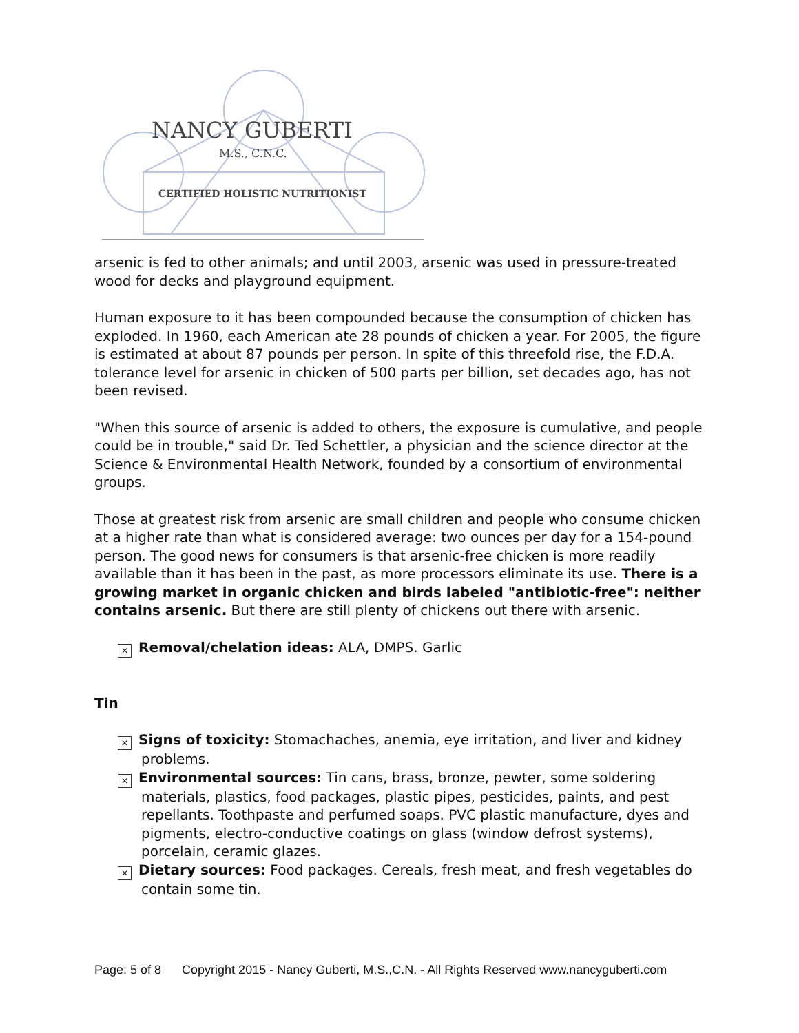NANCY GUBERTI
M.S., C.N.C.
CERTIFIED HOLISTIC NUTRITIONIST
arsenic is fed to other animals; and until 2003, arsenic was used in pressure-treated wood for decks and playground equipment.
Human exposure to it has been compounded because the consumption of chicken has exploded. In 1960, each American ate 28 pounds of chicken a year. For 2005, the figure is estimated at about 87 pounds per person. In spite of this threefold rise, the F.D.A. tolerance level for arsenic in chicken of 500 parts per billion, set decades ago, has not been revised.
"When this source of arsenic is added to others, the exposure is cumulative, and people could be in trouble," said Dr. Ted Schettler, a physician and the science director at the Science & Environmental Health Network, founded by a consortium of environmental groups.
Those at greatest risk from arsenic are small children and people who consume chicken at a higher rate than what is considered average: two ounces per day for a 154-pound person. The good news for consumers is that arsenic-free chicken is more readily available than it has been in the past, as more processors eliminate its use. There is a growing market in organic chicken and birds labeled "antibiotic-free": neither contains arsenic. But there are still plenty of chickens out there with arsenic.
✕ Removal/chelation ideas: ALA, DMPS. Garlic
Tin
✕ Signs of toxicity: Stomachaches, anemia, eye irritation, and liver and kidney problems.
✕ Environmental sources: Tin cans, brass, bronze, pewter, some soldering materials, plastics, food packages, plastic pipes, pesticides, paints, and pest repellants. Toothpaste and perfumed soaps. PVC plastic manufacture, dyes and pigments, electro-conductive coatings on glass (window defrost systems), porcelain, ceramic glazes.
✕ Dietary sources: Food packages. Cereals, fresh meat, and fresh vegetables do contain some tin.
Page: 5 of 8 Copyright 2015 - Nancy Guberti, M.S.,C.N. - All Rights Reserved www.nancyguberti.com